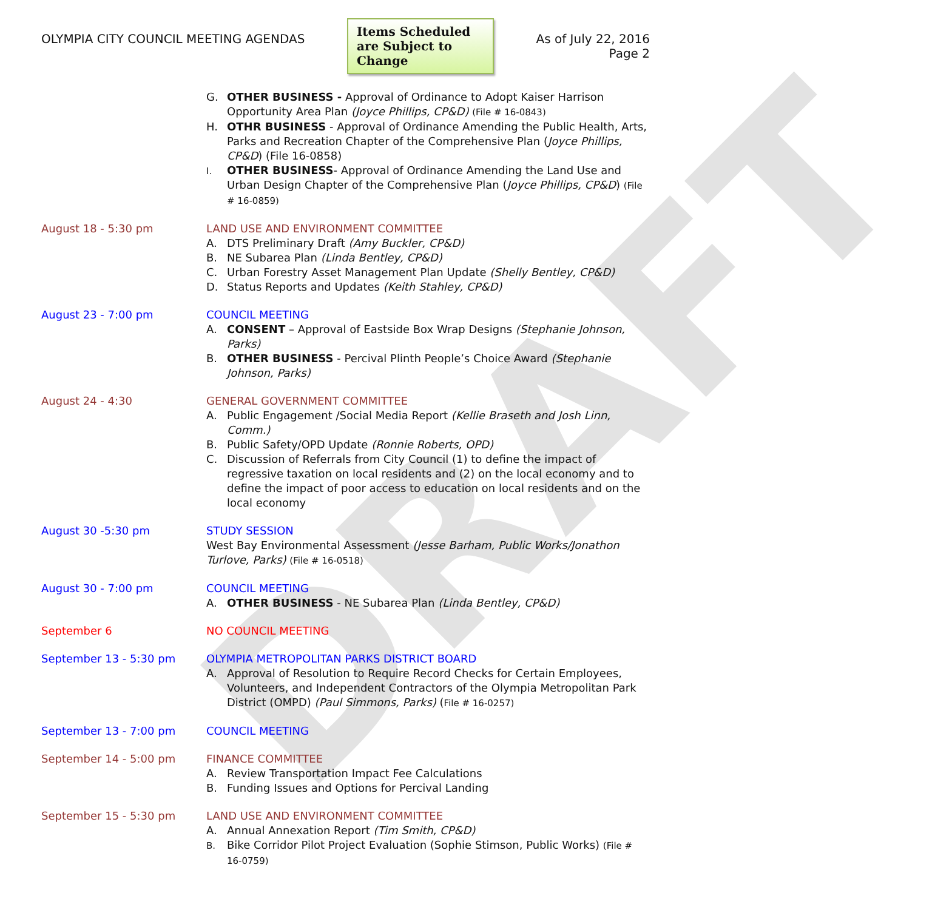DRAFT
OLYMPIA CITY COUNCIL MEETING AGENDAS
Items Scheduled are Subject to Change
As of July 22, 2016
Page 2
G. OTHER BUSINESS - Approval of Ordinance to Adopt Kaiser Harrison Opportunity Area Plan (Joyce Phillips, CP&D) (File # 16-0843)
H. OTHR BUSINESS - Approval of Ordinance Amending the Public Health, Arts, Parks and Recreation Chapter of the Comprehensive Plan (Joyce Phillips, CP&D) (File 16-0858)
I. OTHER BUSINESS- Approval of Ordinance Amending the Land Use and Urban Design Chapter of the Comprehensive Plan (Joyce Phillips, CP&D) (File # 16-0859)
August 18 - 5:30 pm LAND USE AND ENVIRONMENT COMMITTEE
A. DTS Preliminary Draft (Amy Buckler, CP&D)
B. NE Subarea Plan (Linda Bentley, CP&D)
C. Urban Forestry Asset Management Plan Update (Shelly Bentley, CP&D)
D. Status Reports and Updates (Keith Stahley, CP&D)
August 23 - 7:00 pm COUNCIL MEETING
A. CONSENT – Approval of Eastside Box Wrap Designs (Stephanie Johnson, Parks)
B. OTHER BUSINESS - Percival Plinth People’s Choice Award (Stephanie Johnson, Parks)
August 24 - 4:30 GENERAL GOVERNMENT COMMITTEE
A. Public Engagement /Social Media Report (Kellie Braseth and Josh Linn, Comm.)
B. Public Safety/OPD Update (Ronnie Roberts, OPD)
C. Discussion of Referrals from City Council (1) to define the impact of regressive taxation on local residents and (2) on the local economy and to define the impact of poor access to education on local residents and on the local economy
August 30 -5:30 pm STUDY SESSION
West Bay Environmental Assessment (Jesse Barham, Public Works/Jonathon Turlove, Parks) (File # 16-0518)
August 30 - 7:00 pm COUNCIL MEETING
A. OTHER BUSINESS - NE Subarea Plan (Linda Bentley, CP&D)
September 6 NO COUNCIL MEETING
September 13 - 5:30 pm OLYMPIA METROPOLITAN PARKS DISTRICT BOARD
A. Approval of Resolution to Require Record Checks for Certain Employees, Volunteers, and Independent Contractors of the Olympia Metropolitan Park District (OMPD) (Paul Simmons, Parks) (File # 16-0257)
September 13 - 7:00 pm COUNCIL MEETING
September 14 - 5:00 pm FINANCE COMMITTEE
A. Review Transportation Impact Fee Calculations
B. Funding Issues and Options for Percival Landing
September 15 - 5:30 pm LAND USE AND ENVIRONMENT COMMITTEE
A. Annual Annexation Report (Tim Smith, CP&D)
B. Bike Corridor Pilot Project Evaluation (Sophie Stimson, Public Works) (File # 16-0759)